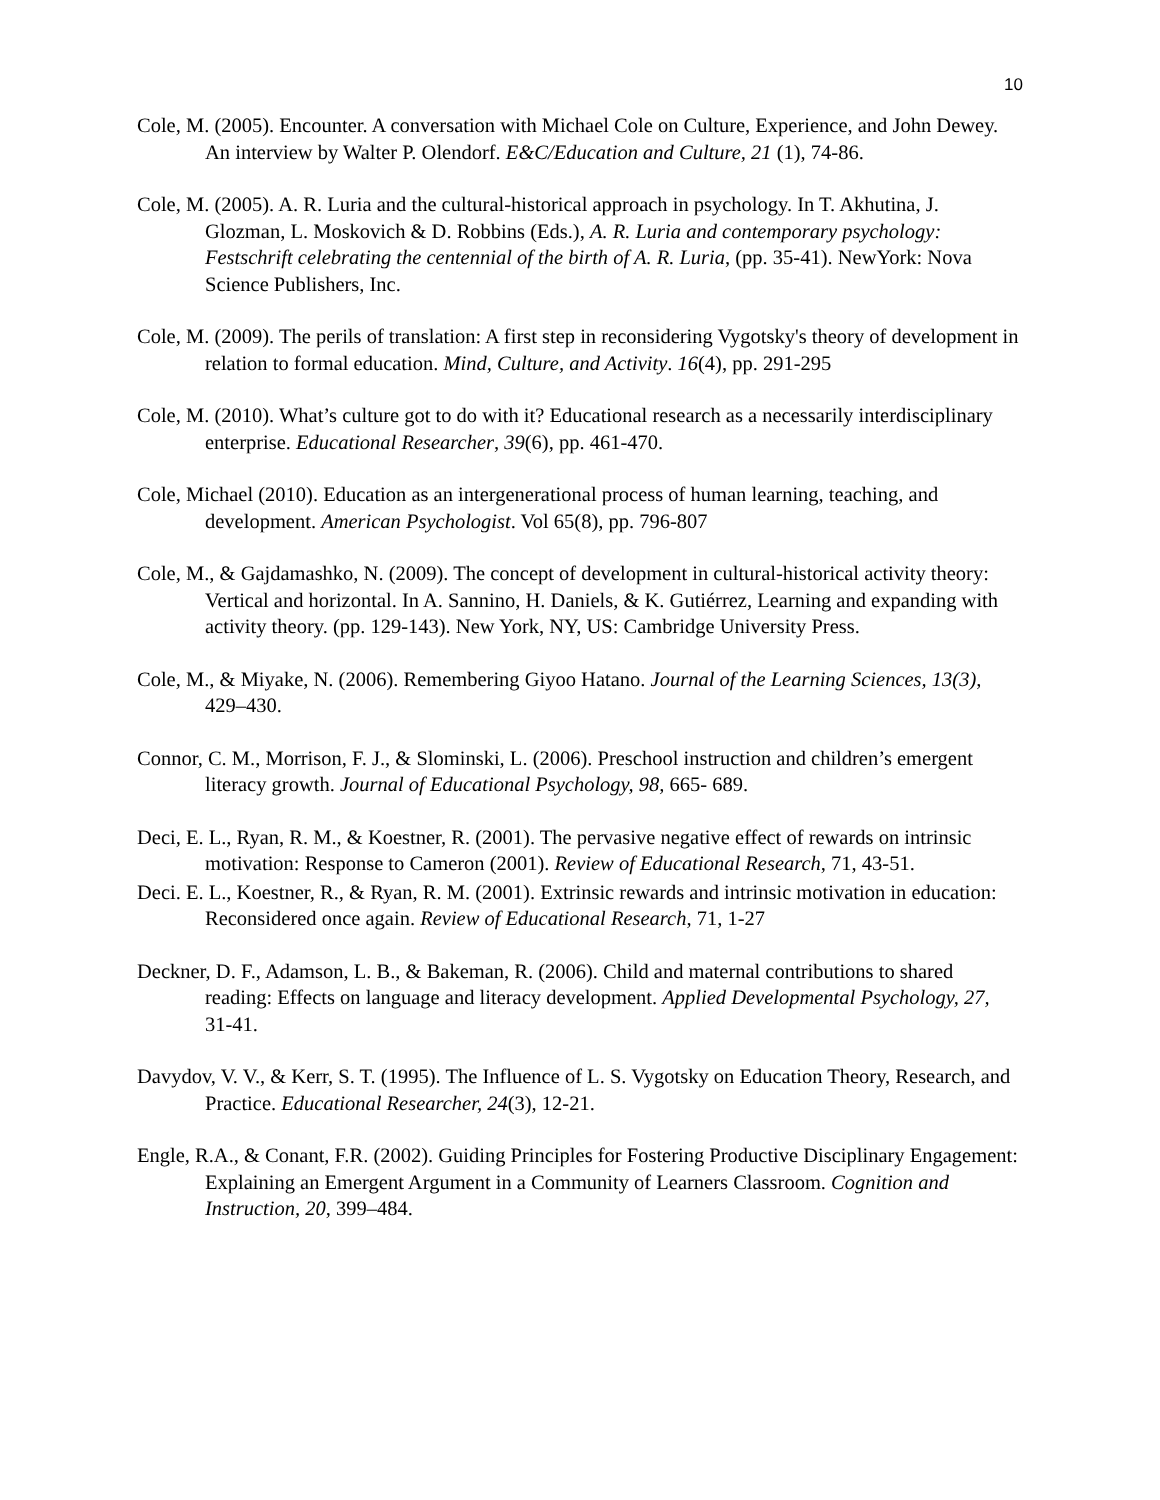10
Cole, M. (2005). Encounter. A conversation with Michael Cole on Culture, Experience, and John Dewey. An interview by Walter P. Olendorf. E&C/Education and Culture, 21 (1), 74-86.
Cole, M. (2005). A. R. Luria and the cultural-historical approach in psychology. In T. Akhutina, J. Glozman, L. Moskovich & D. Robbins (Eds.), A. R. Luria and contemporary psychology: Festschrift celebrating the centennial of the birth of A. R. Luria, (pp. 35-41). NewYork: Nova Science Publishers, Inc.
Cole, M. (2009). The perils of translation: A first step in reconsidering Vygotsky's theory of development in relation to formal education. Mind, Culture, and Activity. 16(4), pp. 291-295
Cole, M. (2010). What’s culture got to do with it? Educational research as a necessarily interdisciplinary enterprise. Educational Researcher, 39(6), pp. 461-470.
Cole, Michael (2010). Education as an intergenerational process of human learning, teaching, and development. American Psychologist. Vol 65(8), pp. 796-807
Cole, M., & Gajdamashko, N. (2009). The concept of development in cultural-historical activity theory: Vertical and horizontal. In A. Sannino, H. Daniels, & K. Gutiérrez, Learning and expanding with activity theory. (pp. 129-143). New York, NY, US: Cambridge University Press.
Cole, M., & Miyake, N. (2006). Remembering Giyoo Hatano. Journal of the Learning Sciences, 13(3), 429–430.
Connor, C. M., Morrison, F. J., & Slominski, L. (2006). Preschool instruction and children’s emergent literacy growth. Journal of Educational Psychology, 98, 665- 689.
Deci, E. L., Ryan, R. M., & Koestner, R. (2001). The pervasive negative effect of rewards on intrinsic motivation: Response to Cameron (2001). Review of Educational Research, 71, 43-51.
Deci. E. L., Koestner, R., & Ryan, R. M. (2001). Extrinsic rewards and intrinsic motivation in education: Reconsidered once again. Review of Educational Research, 71, 1-27
Deckner, D. F., Adamson, L. B., & Bakeman, R. (2006). Child and maternal contributions to shared reading: Effects on language and literacy development. Applied Developmental Psychology, 27, 31-41.
Davydov, V. V., & Kerr, S. T. (1995). The Influence of L. S. Vygotsky on Education Theory, Research, and Practice. Educational Researcher, 24(3), 12-21.
Engle, R.A., & Conant, F.R. (2002). Guiding Principles for Fostering Productive Disciplinary Engagement: Explaining an Emergent Argument in a Community of Learners Classroom. Cognition and Instruction, 20, 399–484.